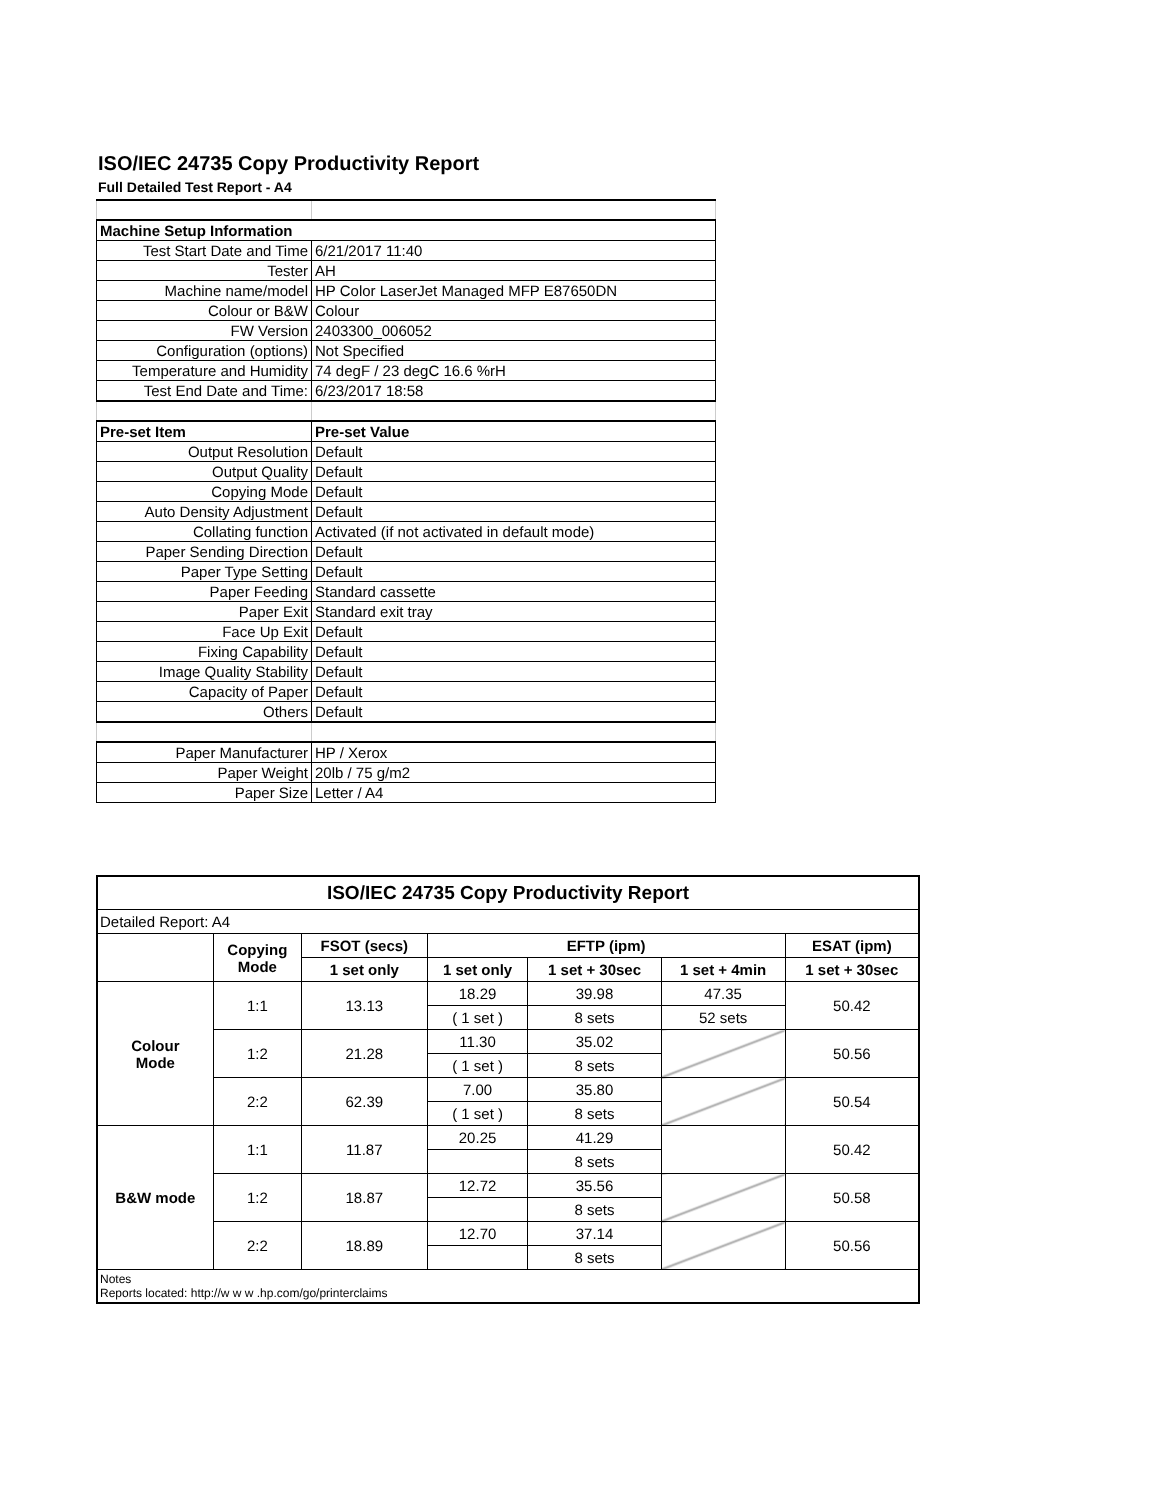ISO/IEC 24735 Copy Productivity Report
Full Detailed Test Report - A4
| Machine Setup Information | |
| Test Start Date and Time | 6/21/2017 11:40 |
| Tester | AH |
| Machine name/model | HP Color LaserJet Managed MFP E87650DN |
| Colour or B&W | Colour |
| FW Version | 2403300_006052 |
| Configuration (options) | Not Specified |
| Temperature and Humidity | 74 degF / 23 degC 16.6 %rH |
| Test End Date and Time: | 6/23/2017 18:58 |
| Pre-set Item | Pre-set Value |
| Output Resolution | Default |
| Output Quality | Default |
| Copying Mode | Default |
| Auto Density Adjustment | Default |
| Collating function | Activated (if not activated in default mode) |
| Paper Sending Direction | Default |
| Paper Type Setting | Default |
| Paper Feeding | Standard cassette |
| Paper Exit | Standard exit tray |
| Face Up Exit | Default |
| Fixing Capability | Default |
| Image Quality Stability | Default |
| Capacity of Paper | Default |
| Others | Default |
| Paper Manufacturer | HP / Xerox |
| Paper Weight | 20lb / 75 g/m2 |
| Paper Size | Letter / A4 |
| ISO/IEC 24735 Copy Productivity Report | | | | | | |
| --- | --- | --- | --- | --- | --- | --- |
| Detailed Report: A4 | | | | | | |
| | Copying Mode | FSOT (secs) | EFTP (ipm) | | | ESAT (ipm) |
| | | 1 set only | 1 set only | 1 set + 30sec | 1 set + 4min | 1 set + 30sec |
| Colour Mode | 1:1 | 13.13 | 18.29 | 39.98 | 47.35 | 50.42 |
| | | | ( 1 set ) | 8 sets | 52 sets | |
| | 1:2 | 21.28 | 11.30 | 35.02 | | 50.56 |
| | | | ( 1 set ) | 8 sets | | |
| | 2:2 | 62.39 | 7.00 | 35.80 | | 50.54 |
| | | | ( 1 set ) | 8 sets | | |
| B&W mode | 1:1 | 11.87 | 20.25 | 41.29 | | 50.42 |
| | | | | 8 sets | | |
| | 1:2 | 18.87 | 12.72 | 35.56 | | 50.58 |
| | | | | 8 sets | | |
| | 2:2 | 18.89 | 12.70 | 37.14 | | 50.56 |
| | | | | 8 sets | | |
| Notes Reports located: http://w w w .hp.com/go/printerclaims | | | | | | |